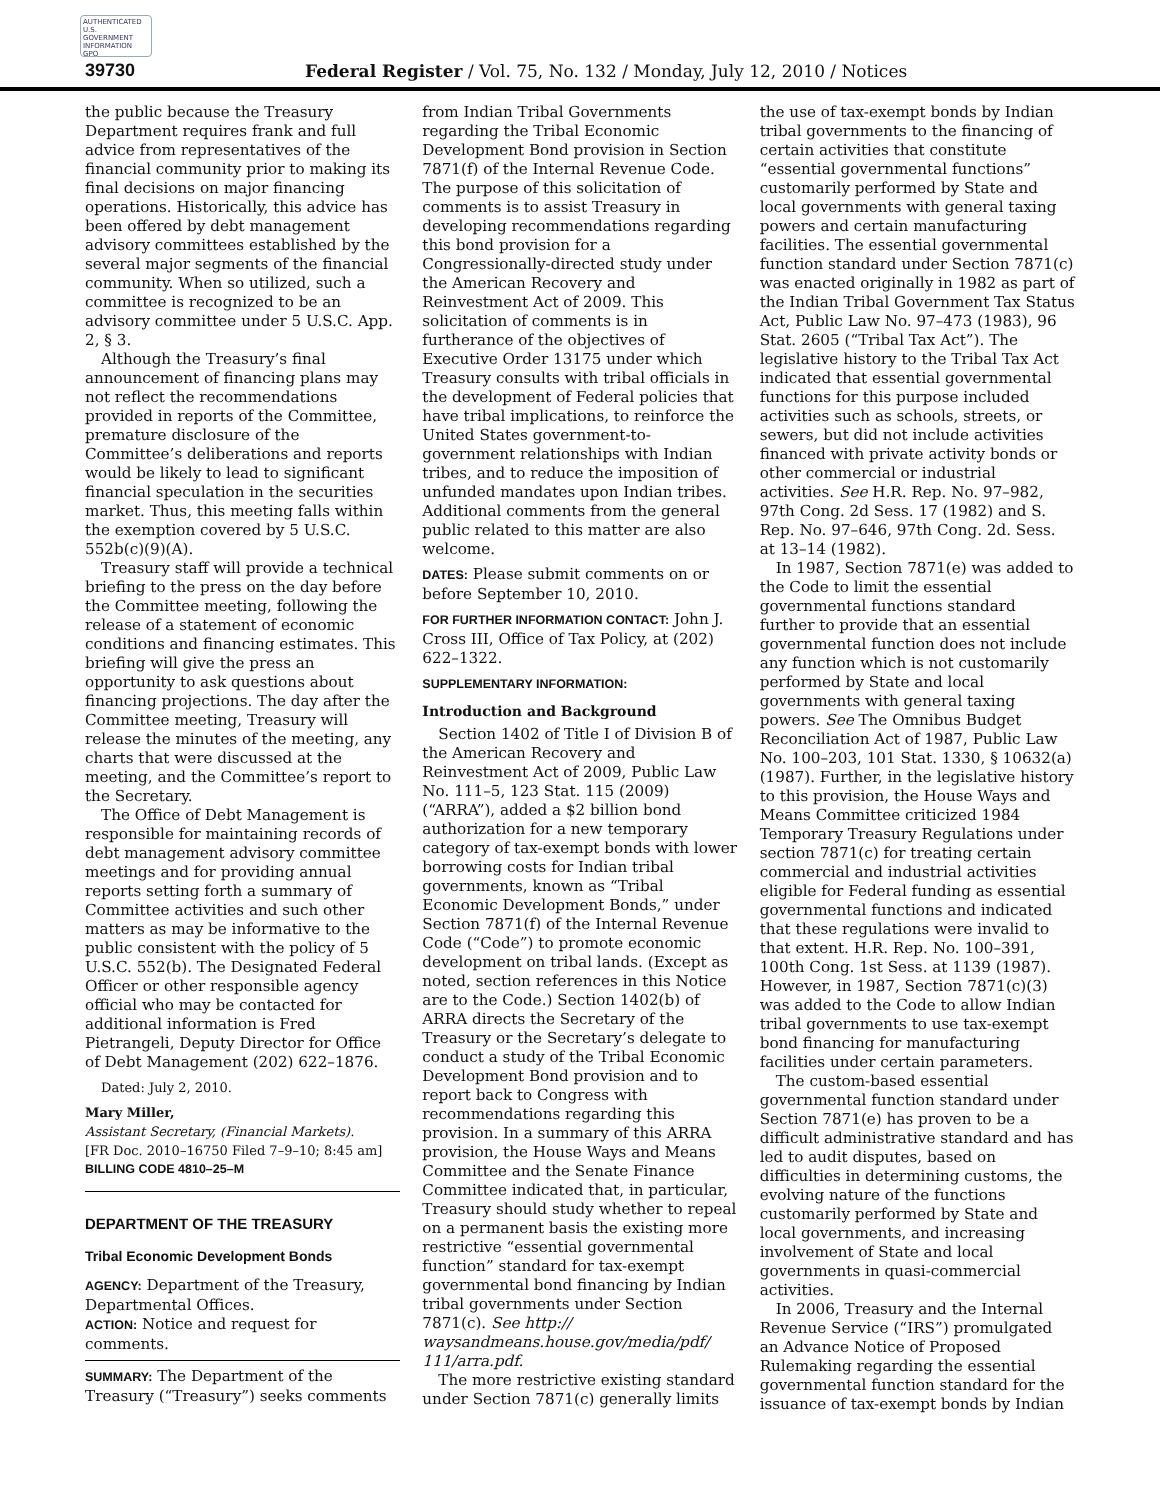AUTHENTICATED U.S. GOVERNMENT INFORMATION GPO
39730
Federal Register / Vol. 75, No. 132 / Monday, July 12, 2010 / Notices
the public because the Treasury Department requires frank and full advice from representatives of the financial community prior to making its final decisions on major financing operations. Historically, this advice has been offered by debt management advisory committees established by the several major segments of the financial community. When so utilized, such a committee is recognized to be an advisory committee under 5 U.S.C. App. 2, § 3.
Although the Treasury’s final announcement of financing plans may not reflect the recommendations provided in reports of the Committee, premature disclosure of the Committee’s deliberations and reports would be likely to lead to significant financial speculation in the securities market. Thus, this meeting falls within the exemption covered by 5 U.S.C. 552b(c)(9)(A).
Treasury staff will provide a technical briefing to the press on the day before the Committee meeting, following the release of a statement of economic conditions and financing estimates. This briefing will give the press an opportunity to ask questions about financing projections. The day after the Committee meeting, Treasury will release the minutes of the meeting, any charts that were discussed at the meeting, and the Committee’s report to the Secretary.
The Office of Debt Management is responsible for maintaining records of debt management advisory committee meetings and for providing annual reports setting forth a summary of Committee activities and such other matters as may be informative to the public consistent with the policy of 5 U.S.C. 552(b). The Designated Federal Officer or other responsible agency official who may be contacted for additional information is Fred Pietrangeli, Deputy Director for Office of Debt Management (202) 622–1876.
Dated: July 2, 2010.
Mary Miller,
Assistant Secretary, (Financial Markets).
[FR Doc. 2010–16750 Filed 7–9–10; 8:45 am]
BILLING CODE 4810–25–M
DEPARTMENT OF THE TREASURY
Tribal Economic Development Bonds
AGENCY: Department of the Treasury, Departmental Offices.
ACTION: Notice and request for comments.
SUMMARY: The Department of the Treasury (“Treasury”) seeks comments
from Indian Tribal Governments regarding the Tribal Economic Development Bond provision in Section 7871(f) of the Internal Revenue Code. The purpose of this solicitation of comments is to assist Treasury in developing recommendations regarding this bond provision for a Congressionally-directed study under the American Recovery and Reinvestment Act of 2009. This solicitation of comments is in furtherance of the objectives of Executive Order 13175 under which Treasury consults with tribal officials in the development of Federal policies that have tribal implications, to reinforce the United States government-to-government relationships with Indian tribes, and to reduce the imposition of unfunded mandates upon Indian tribes. Additional comments from the general public related to this matter are also welcome.
DATES: Please submit comments on or before September 10, 2010.
FOR FURTHER INFORMATION CONTACT: John J. Cross III, Office of Tax Policy, at (202) 622–1322.
SUPPLEMENTARY INFORMATION:
Introduction and Background
Section 1402 of Title I of Division B of the American Recovery and Reinvestment Act of 2009, Public Law No. 111–5, 123 Stat. 115 (2009) (“ARRA”), added a $2 billion bond authorization for a new temporary category of tax-exempt bonds with lower borrowing costs for Indian tribal governments, known as “Tribal Economic Development Bonds,” under Section 7871(f) of the Internal Revenue Code (“Code”) to promote economic development on tribal lands. (Except as noted, section references in this Notice are to the Code.) Section 1402(b) of ARRA directs the Secretary of the Treasury or the Secretary’s delegate to conduct a study of the Tribal Economic Development Bond provision and to report back to Congress with recommendations regarding this provision. In a summary of this ARRA provision, the House Ways and Means Committee and the Senate Finance Committee indicated that, in particular, Treasury should study whether to repeal on a permanent basis the existing more restrictive “essential governmental function” standard for tax-exempt governmental bond financing by Indian tribal governments under Section 7871(c). See http:// waysandmeans.house.gov/media/pdf/ 111/arra.pdf.
The more restrictive existing standard under Section 7871(c) generally limits
the use of tax-exempt bonds by Indian tribal governments to the financing of certain activities that constitute “essential governmental functions” customarily performed by State and local governments with general taxing powers and certain manufacturing facilities. The essential governmental function standard under Section 7871(c) was enacted originally in 1982 as part of the Indian Tribal Government Tax Status Act, Public Law No. 97–473 (1983), 96 Stat. 2605 (“Tribal Tax Act”). The legislative history to the Tribal Tax Act indicated that essential governmental functions for this purpose included activities such as schools, streets, or sewers, but did not include activities financed with private activity bonds or other commercial or industrial activities. See H.R. Rep. No. 97–982, 97th Cong. 2d Sess. 17 (1982) and S. Rep. No. 97–646, 97th Cong. 2d. Sess. at 13–14 (1982).
In 1987, Section 7871(e) was added to the Code to limit the essential governmental functions standard further to provide that an essential governmental function does not include any function which is not customarily performed by State and local governments with general taxing powers. See The Omnibus Budget Reconciliation Act of 1987, Public Law No. 100–203, 101 Stat. 1330, § 10632(a) (1987). Further, in the legislative history to this provision, the House Ways and Means Committee criticized 1984 Temporary Treasury Regulations under section 7871(c) for treating certain commercial and industrial activities eligible for Federal funding as essential governmental functions and indicated that these regulations were invalid to that extent. H.R. Rep. No. 100–391, 100th Cong. 1st Sess. at 1139 (1987). However, in 1987, Section 7871(c)(3) was added to the Code to allow Indian tribal governments to use tax-exempt bond financing for manufacturing facilities under certain parameters.
The custom-based essential governmental function standard under Section 7871(e) has proven to be a difficult administrative standard and has led to audit disputes, based on difficulties in determining customs, the evolving nature of the functions customarily performed by State and local governments, and increasing involvement of State and local governments in quasi-commercial activities.
In 2006, Treasury and the Internal Revenue Service (“IRS”) promulgated an Advance Notice of Proposed Rulemaking regarding the essential governmental function standard for the issuance of tax-exempt bonds by Indian